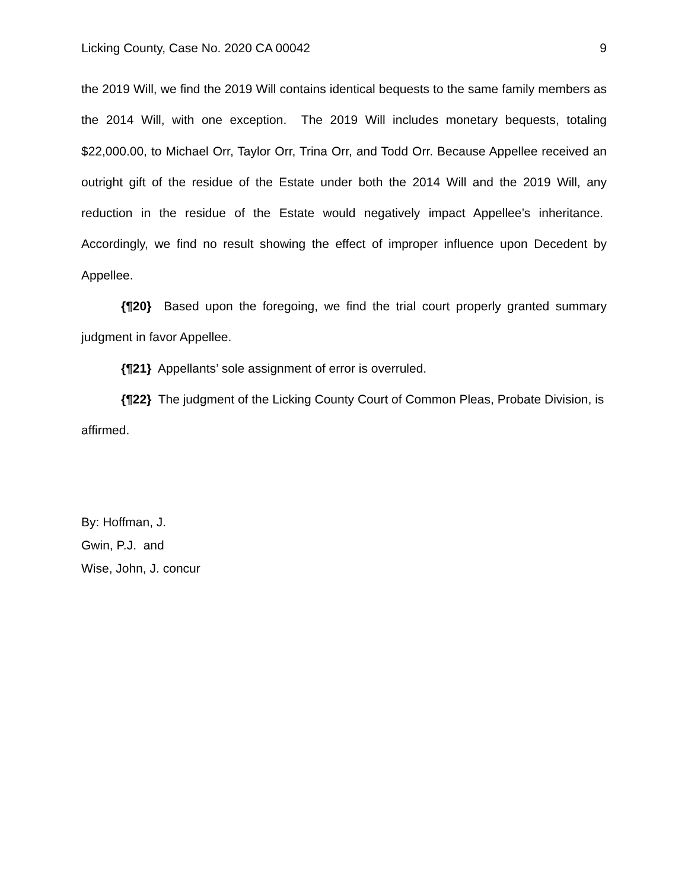Licking County, Case No. 2020 CA 00042 9
the 2019 Will, we find the 2019 Will contains identical bequests to the same family members as the 2014 Will, with one exception. The 2019 Will includes monetary bequests, totaling $22,000.00, to Michael Orr, Taylor Orr, Trina Orr, and Todd Orr. Because Appellee received an outright gift of the residue of the Estate under both the 2014 Will and the 2019 Will, any reduction in the residue of the Estate would negatively impact Appellee’s inheritance. Accordingly, we find no result showing the effect of improper influence upon Decedent by Appellee.
{¶20} Based upon the foregoing, we find the trial court properly granted summary judgment in favor Appellee.
{¶21} Appellants’ sole assignment of error is overruled.
{¶22} The judgment of the Licking County Court of Common Pleas, Probate Division, is affirmed.
By: Hoffman, J.
Gwin, P.J. and
Wise, John, J. concur